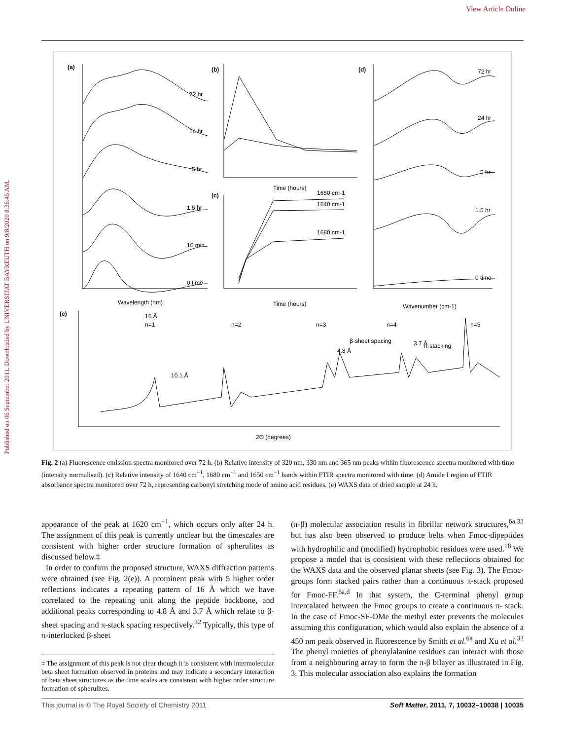Published on 06 September 2011. Downloaded by UNIVERSITAT BAYREUTH on 9/8/2020 8:36:45 AM.
View Article Online
(a)
(b)
(c)
(d)
(e)
72 hr
24 hr
5 hr
1.5 hr
10 min
0 time
Wavelength (nm)
Time (hours)
Time (hours)
Wavenumber (cm-1)
2Θ (degrees)
1650 cm-1
1640 cm-1
1680 cm-1
72 hr
24 hr
5 hr
1.5 hr
0 time
16 Å
n=1
n=2
n=3
n=4
n=5
10.1 Å
4.8 Å
β-sheet spacing
3.7 Å
π-stacking
Fig. 2 (a) Fluorescence emission spectra monitored over 72 h. (b) Relative intensity of 320 nm, 330 nm and 365 nm peaks within fluorescence spectra monitored with time (intensity normalised). (c) Relative intensity of 1640 cm<sup>−1</sup>, 1680 cm<sup>−1</sup> and 1650 cm<sup>−1</sup> bands within FTIR spectra monitored with time. (d) Amide I region of FTIR absorbance spectra monitored over 72 h, representing carbonyl stretching mode of amino acid residues. (e) WAXS data of dried sample at 24 h.
appearance of the peak at 1620 cm<sup>−1</sup>, which occurs only after 24 h. The assignment of this peak is currently unclear but the timescales are consistent with higher order structure formation of spherulites as discussed below.‡
In order to confirm the proposed structure, WAXS diffraction patterns were obtained (see Fig. 2(e)). A prominent peak with 5 higher order reflections indicates a repeating pattern of 16 Å which we have correlated to the repeating unit along the peptide backbone, and additional peaks corresponding to 4.8 Å and 3.7 Å which relate to β- sheet spacing and π-stack spacing respectively.<sup>32</sup> Typically, this type of π-interlocked β-sheet
‡ The assignment of this peak is not clear though it is consistent with intermolecular beta sheet formation observed in proteins and may indicate a secondary interaction of beta sheet structures as the time scales are consistent with higher order structure formation of spherulites.
(π-β) molecular association results in fibrillar network structures,<sup>6a,32</sup> but has also been observed to produce belts when Fmoc-dipeptides with hydrophilic and (modified) hydrophobic residues were used.<sup>18</sup> We propose a model that is consistent with these reflections obtained for the WAXS data and the observed planar sheets (see Fig. 3). The Fmoc-groups form stacked pairs rather than a continuous π-stack proposed for Fmoc-FF.<sup>6a,d</sup> In that system, the C-terminal phenyl group intercalated between the Fmoc groups to create a continuous π- stack. In the case of Fmoc-SF-OMe the methyl ester prevents the molecules assuming this configuration, which would also explain the absence of a 450 nm peak observed in fluorescence by Smith et al.<sup>6a</sup> and Xu et al.<sup>32</sup> The phenyl moieties of phenylalanine residues can interact with those from a neighbouring array to form the π-β bilayer as illustrated in Fig. 3. This molecular association also explains the formation
This journal is © The Royal Society of Chemistry 2011 Soft Matter, 2011, 7, 10032–10038 | 10035